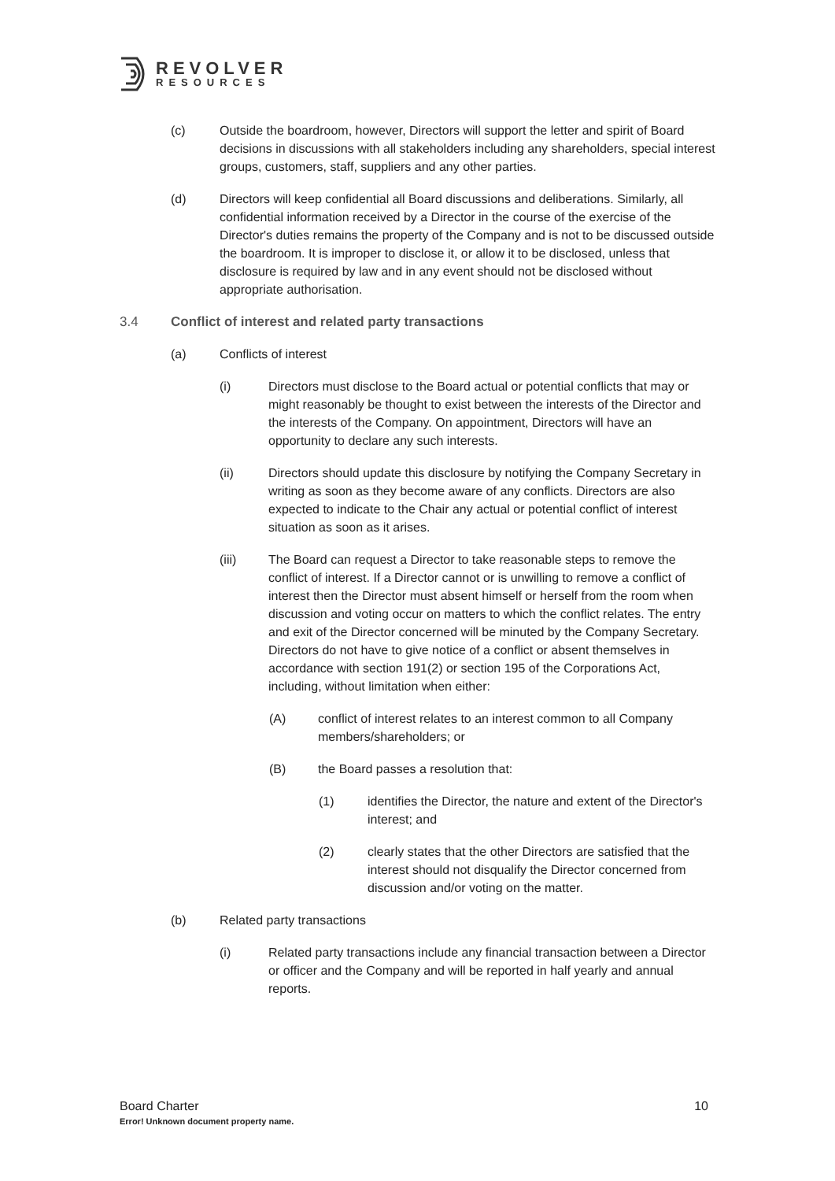REVOLVER
RESOURCES
(c) Outside the boardroom, however, Directors will support the letter and spirit of Board decisions in discussions with all stakeholders including any shareholders, special interest groups, customers, staff, suppliers and any other parties.
(d) Directors will keep confidential all Board discussions and deliberations. Similarly, all confidential information received by a Director in the course of the exercise of the Director's duties remains the property of the Company and is not to be discussed outside the boardroom. It is improper to disclose it, or allow it to be disclosed, unless that disclosure is required by law and in any event should not be disclosed without appropriate authorisation.
3.4 Conflict of interest and related party transactions
(a) Conflicts of interest
(i) Directors must disclose to the Board actual or potential conflicts that may or might reasonably be thought to exist between the interests of the Director and the interests of the Company. On appointment, Directors will have an opportunity to declare any such interests.
(ii) Directors should update this disclosure by notifying the Company Secretary in writing as soon as they become aware of any conflicts. Directors are also expected to indicate to the Chair any actual or potential conflict of interest situation as soon as it arises.
(iii) The Board can request a Director to take reasonable steps to remove the conflict of interest. If a Director cannot or is unwilling to remove a conflict of interest then the Director must absent himself or herself from the room when discussion and voting occur on matters to which the conflict relates. The entry and exit of the Director concerned will be minuted by the Company Secretary. Directors do not have to give notice of a conflict or absent themselves in accordance with section 191(2) or section 195 of the Corporations Act, including, without limitation when either:
(A) conflict of interest relates to an interest common to all Company members/shareholders; or
(B) the Board passes a resolution that:
(1) identifies the Director, the nature and extent of the Director's interest; and
(2) clearly states that the other Directors are satisfied that the interest should not disqualify the Director concerned from discussion and/or voting on the matter.
(b) Related party transactions
(i) Related party transactions include any financial transaction between a Director or officer and the Company and will be reported in half yearly and annual reports.
Board Charter 10
Error! Unknown document property name.